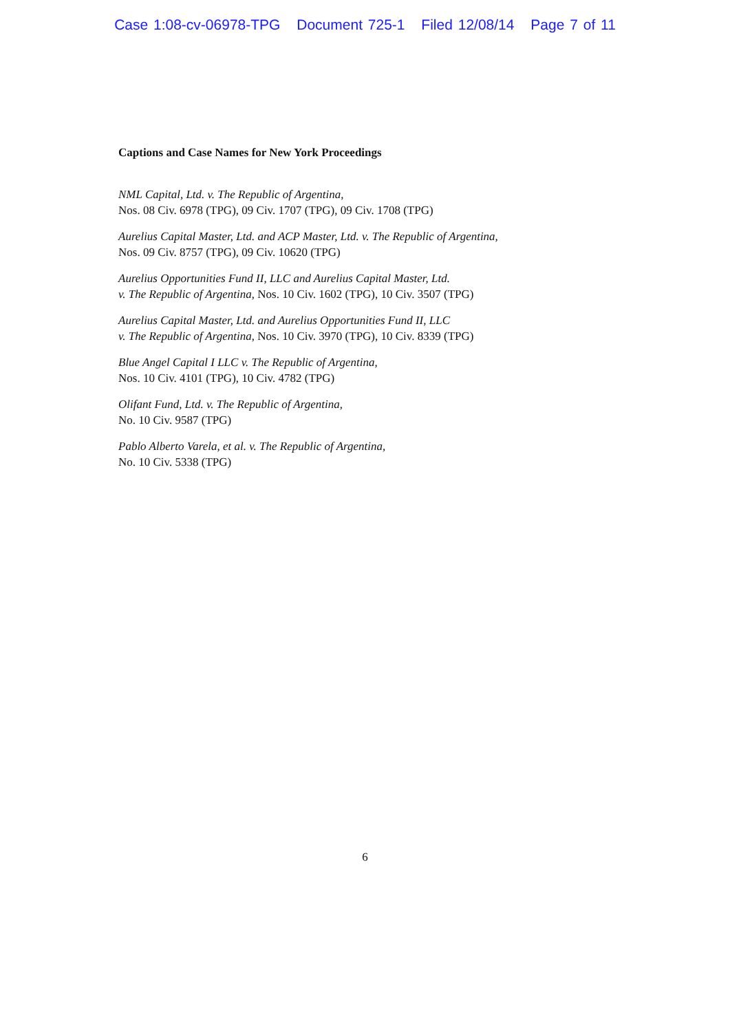Case 1:08-cv-06978-TPG Document 725-1 Filed 12/08/14 Page 7 of 11
Captions and Case Names for New York Proceedings
NML Capital, Ltd. v. The Republic of Argentina,
Nos. 08 Civ. 6978 (TPG), 09 Civ. 1707 (TPG), 09 Civ. 1708 (TPG)
Aurelius Capital Master, Ltd. and ACP Master, Ltd. v. The Republic of Argentina,
Nos. 09 Civ. 8757 (TPG), 09 Civ. 10620 (TPG)
Aurelius Opportunities Fund II, LLC and Aurelius Capital Master, Ltd.
v. The Republic of Argentina, Nos. 10 Civ. 1602 (TPG), 10 Civ. 3507 (TPG)
Aurelius Capital Master, Ltd. and Aurelius Opportunities Fund II, LLC
v. The Republic of Argentina, Nos. 10 Civ. 3970 (TPG), 10 Civ. 8339 (TPG)
Blue Angel Capital I LLC v. The Republic of Argentina,
Nos. 10 Civ. 4101 (TPG), 10 Civ. 4782 (TPG)
Olifant Fund, Ltd. v. The Republic of Argentina,
No. 10 Civ. 9587 (TPG)
Pablo Alberto Varela, et al. v. The Republic of Argentina,
No. 10 Civ. 5338 (TPG)
6